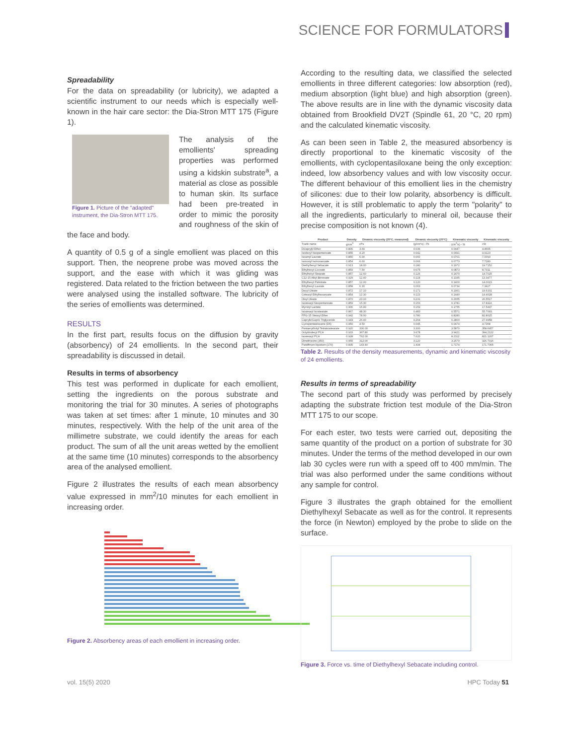SCIENCE FOR FORMULATORS
Spreadability
For the data on spreadability (or lubricity), we adapted a scientific instrument to our needs which is especially well-known in the hair care sector: the Dia-Stron MTT 175 (Figure 1).
Figure 1. Picture of the "adapted" instrument, the Dia-Stron MTT 175.
The analysis of the emollients' spreading properties was performed using a kidskin substrate<sup>a</sup>, a material as close as possible to human skin. Its surface had been pre-treated in order to mimic the porosity and roughness of the skin of the face and body.
A quantity of 0.5 g of a single emollient was placed on this support. Then, the neoprene probe was moved across the support, and the ease with which it was gliding was registered. Data related to the friction between the two parties were analysed using the installed software. The lubricity of the series of emollients was determined.
RESULTS
In the first part, results focus on the diffusion by gravity (absorbency) of 24 emollients. In the second part, their spreadability is discussed in detail.
Results in terms of absorbency
This test was performed in duplicate for each emollient, setting the ingredients on the porous substrate and monitoring the trial for 30 minutes. A series of photographs was taken at set times: after 1 minute, 10 minutes and 30 minutes, respectively. With the help of the unit area of the millimetre substrate, we could identify the areas for each product. The sum of all the unit areas wetted by the emollient at the same time (10 minutes) corresponds to the absorbency area of the analysed emollient.
Figure 2 illustrates the results of each mean absorbency value expressed in mm<sup>2</sup>/10 minutes for each emollient in increasing order.
Figure 2. Absorbency areas of each emollient in increasing order.
According to the resulting data, we classified the selected emollients in three different categories: low absorption (red), medium absorption (light blue) and high absorption (green). The above results are in line with the dynamic viscosity data obtained from Brookfield DV2T (Spindle 61, 20 °C, 20 rpm) and the calculated kinematic viscosity.
As can been seen in Table 2, the measured absorbency is directly proportional to the kinematic viscosity of the emollients, with cyclopentasiloxane being the only exception: indeed, low absorbency values and with low viscosity occur. The different behaviour of this emollient lies in the chemistry of silicones: due to their low polarity, absorbency is difficult. However, it is still problematic to apply the term "polarity" to all the ingredients, particularly to mineral oil, because their precise composition is not known (4).
| Product | Density | Dinamic viscosity (20°C, measured) | Dinamic viscosity (20°C) | Kinematic viscosity | Kinematic viscosity |
| --- | --- | --- | --- | --- | --- |
| Trade name | g/cm<sup>3</sup> | cPs | (g/cm*s) - Ps | (cm<sup>2</sup>/s) - St | cSt |
| Dicaprylyl Ether | 0.806 | 3.60 | 0.036 | 0.0447 | 4.4665 |
| Isodecyl Neopentanoate | 0.855 | 4.20 | 0.042 | 0.0491 | 4.9123 |
| Isoamyl Laurate | 0.856 | 6.00 | 0.060 | 0.0701 | 7.0093 |
| Isononyl Isononanoate | 0.854 | 6.60 | 0.066 | 0.0773 | 7.7283 |
| Diethylhexyl Sebacate | 0.913 | 18.00 | 0.180 | 0.1972 | 19.7152 |
| Ethylhexyl Cocoate | 0.859 | 7.50 | 0.075 | 0.0873 | 8.7311 |
| Ethylhexyl Stearate | 0.857 | 12.60 | 0.126 | 0.1470 | 14.7025 |
| C12-15 Alkyl Benzoate | 0.929 | 12.40 | 0.124 | 0.1335 | 13.3477 |
| Ethylhexyl Palmitate | 0.857 | 12.00 | 0.120 | 0.1400 | 14.0023 |
| Ethylhexyl Laurate | 0.858 | 6.30 | 0.063 | 0.0734 | 7.3427 |
| Decyl Oleate | 0.872 | 17.10 | 0.171 | 0.1961 | 19.6101 |
| Cetearyl Ethylhexanoate | 0.854 | 12.30 | 0.123 | 0.1440 | 14.4028 |
| Oleyl Oleate | 0.870 | 23.10 | 0.231 | 0.2655 | 26.5517 |
| Isostearyl Neopentanoate | 0.859 | 15.30 | 0.153 | 0.1781 | 17.8114 |
| Myristyl Lactate | 0.906 | 15.90 | 0.159 | 0.1755 | 17.5497 |
| Isostearyl Isostearate | 0.867 | 48.30 | 0.483 | 0.5571 | 55.7093 |
| PPG-15 Stearyl Ether | 0.942 | 78.00 | 0.780 | 0.8280 | 82.8025 |
| Caprylic/Capric Triglyceride | 0.943 | 26.40 | 0.264 | 0.2800 | 27.9958 |
| Cyclopentasiloxane (D5) | 0.950 | 4.50 | 0.045 | 0.0474 | 4.7368 |
| Pentaerythrityl Tetraisostearate | 0.920 | 330.00 | 3.300 | 3.5870 | 358.6957 |
| Octyldodecyl PCA | 0.933 | 367.80 | 3.678 | 3.9421 | 394.2122 |
| Isostearyl PCA | 0.928 | 762.00 | 7.620 | 8.2112 | 821.1207 |
| Dimethicone (350) | 0.955 | 312.00 | 3.120 | 3.2670 | 326.7016 |
| Paraffinum liquidum (170) | 0.835 | 143.40 | 1.434 | 1.7174 | 171.7365 |
Table 2. Results of the density measurements, dynamic and kinematic viscosity of 24 emollients.
Results in terms of spreadability
The second part of this study was performed by precisely adapting the substrate friction test module of the Dia-Stron MTT 175 to our scope.
For each ester, two tests were carried out, depositing the same quantity of the product on a portion of substrate for 30 minutes. Under the terms of the method developed in our own lab 30 cycles were run with a speed off to 400 mm/min. The trial was also performed under the same conditions without any sample for control.
Figure 3 illustrates the graph obtained for the emollient Diethylhexyl Sebacate as well as for the control. It represents the force (in Newton) employed by the probe to slide on the surface.
Figure 3. Force vs. time of Diethylhexyl Sebacate including control.
vol. 15(5) 2020 HPC Today 51